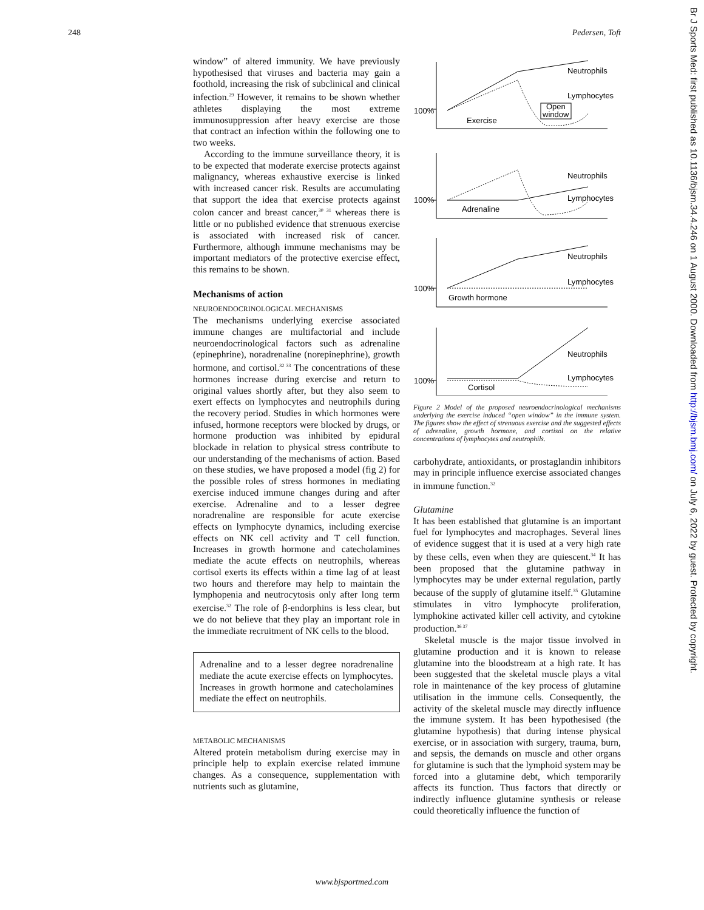248 Pedersen, Toft
window” of altered immunity. We have previously hypothesised that viruses and bacteria may gain a foothold, increasing the risk of subclinical and clinical infection.<sup>29</sup> However, it remains to be shown whether athletes displaying the most extreme immunosuppression after heavy exercise are those that contract an infection within the following one to two weeks.
According to the immune surveillance theory, it is to be expected that moderate exercise protects against malignancy, whereas exhaustive exercise is linked with increased cancer risk. Results are accumulating that support the idea that exercise protects against colon cancer and breast cancer,<sup>30 31</sup> whereas there is little or no published evidence that strenuous exercise is associated with increased risk of cancer. Furthermore, although immune mechanisms may be important mediators of the protective exercise effect, this remains to be shown.
Mechanisms of action
NEUROENDOCRINOLOGICAL MECHANISMS
The mechanisms underlying exercise associated immune changes are multifactorial and include neuroendocrinological factors such as adrenaline (epinephrine), noradrenaline (norepinephrine), growth hormone, and cortisol.<sup>32 33</sup> The concentrations of these hormones increase during exercise and return to original values shortly after, but they also seem to exert effects on lymphocytes and neutrophils during the recovery period. Studies in which hormones were infused, hormone receptors were blocked by drugs, or hormone production was inhibited by epidural blockade in relation to physical stress contribute to our understanding of the mechanisms of action. Based on these studies, we have proposed a model (fig 2) for the possible roles of stress hormones in mediating exercise induced immune changes during and after exercise. Adrenaline and to a lesser degree noradrenaline are responsible for acute exercise effects on lymphocyte dynamics, including exercise effects on NK cell activity and T cell function. Increases in growth hormone and catecholamines mediate the acute effects on neutrophils, whereas cortisol exerts its effects within a time lag of at least two hours and therefore may help to maintain the lymphopenia and neutrocytosis only after long term exercise.<sup>32</sup> The role of β-endorphins is less clear, but we do not believe that they play an important role in the immediate recruitment of NK cells to the blood.
Adrenaline and to a lesser degree noradrenaline mediate the acute exercise effects on lymphocytes. Increases in growth hormone and catecholamines mediate the effect on neutrophils.
METABOLIC MECHANISMS
Altered protein metabolism during exercise may in principle help to explain exercise related immune changes. As a consequence, supplementation with nutrients such as glutamine,
100%
Neutrophils
Lymphocytes
Open
window
Exercise
100%
Neutrophils
Lymphocytes
Adrenaline
100%
Neutrophils
Lymphocytes
Growth hormone
100%
Neutrophils
Lymphocytes
Cortisol
Figure 2 Model of the proposed neuroendocrinological mechanisms underlying the exercise induced “open window” in the immune system. The figures show the effect of strenuous exercise and the suggested effects of adrenaline, growth hormone, and cortisol on the relative concentrations of lymphocytes and neutrophils.
carbohydrate, antioxidants, or prostaglandin inhibitors may in principle influence exercise associated changes in immune function.<sup>32</sup>
Glutamine
It has been established that glutamine is an important fuel for lymphocytes and macrophages. Several lines of evidence suggest that it is used at a very high rate by these cells, even when they are quiescent.<sup>34</sup> It has been proposed that the glutamine pathway in lymphocytes may be under external regulation, partly because of the supply of glutamine itself.<sup>35</sup> Glutamine stimulates in vitro lymphocyte proliferation, lymphokine activated killer cell activity, and cytokine production.<sup>36 37</sup>
Skeletal muscle is the major tissue involved in glutamine production and it is known to release glutamine into the bloodstream at a high rate. It has been suggested that the skeletal muscle plays a vital role in maintenance of the key process of glutamine utilisation in the immune cells. Consequently, the activity of the skeletal muscle may directly influence the immune system. It has been hypothesised (the glutamine hypothesis) that during intense physical exercise, or in association with surgery, trauma, burn, and sepsis, the demands on muscle and other organs for glutamine is such that the lymphoid system may be forced into a glutamine debt, which temporarily affects its function. Thus factors that directly or indirectly influence glutamine synthesis or release could theoretically influence the function of
Br J Sports Med: first published as 10.1136/bjsm.34.4.246 on 1 August 2000. Downloaded from http://bjsm.bmj.com/ on July 6, 2022 by guest. Protected by copyright.
www.bjsportmed.com